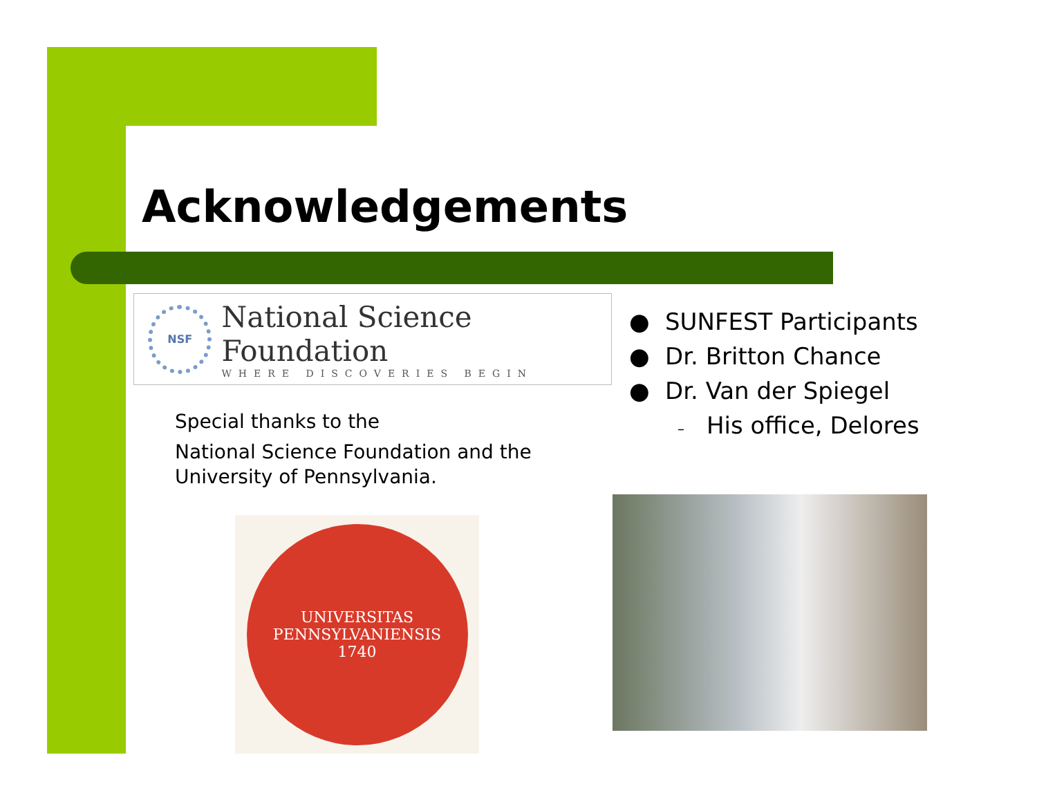Acknowledgements
NSF
National Science Foundation
WHERE DISCOVERIES BEGIN
Special thanks to the
National Science Foundation and the
University of Pennsylvania.
● SUNFEST Participants
● Dr. Britton Chance
● Dr. Van der Spiegel
– His office, Delores
UNIVERSITAS PENNSYLVANIENSIS
1740